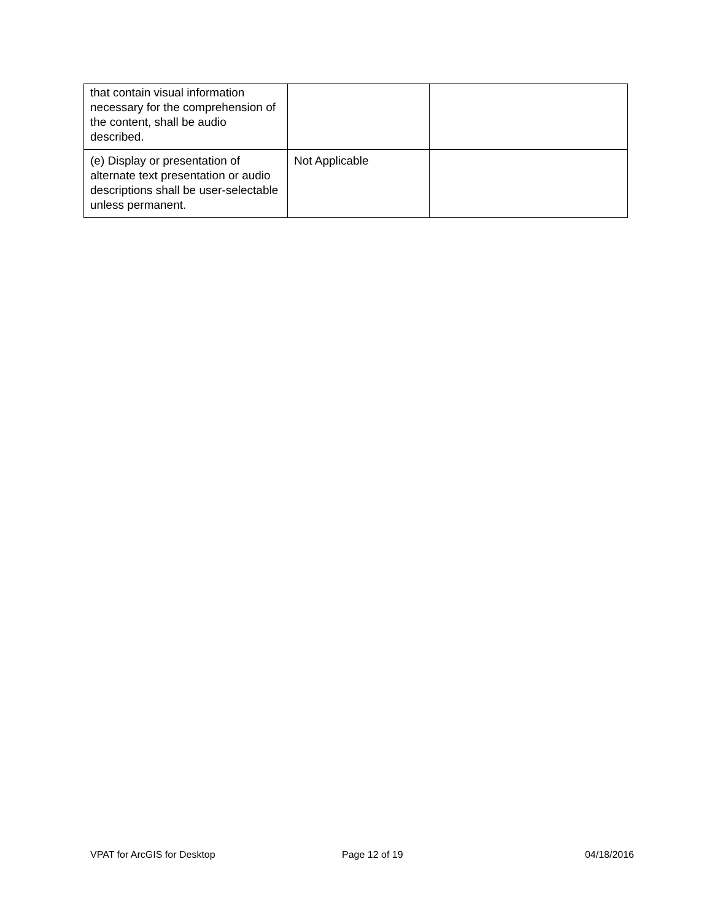| that contain visual information necessary for the comprehension of the content, shall be audio described. | | |
| (e) Display or presentation of alternate text presentation or audio descriptions shall be user-selectable unless permanent. | Not Applicable | |
VPAT for ArcGIS for Desktop Page 12 of 19 04/18/2016